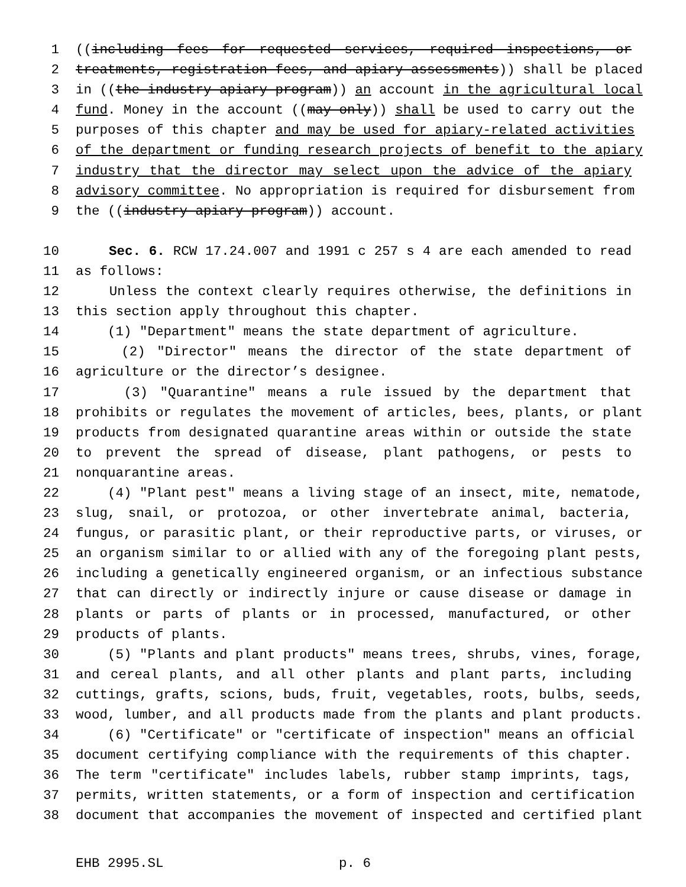1 ((including fees for requested services, required inspections, or
2 treatments, registration fees, and apiary assessments)) shall be placed
3 in ((the industry apiary program)) an account in the agricultural local
4 fund. Money in the account ((may only)) shall be used to carry out the
5 purposes of this chapter and may be used for apiary-related activities
6 of the department or funding research projects of benefit to the apiary
7 industry that the director may select upon the advice of the apiary
8 advisory committee. No appropriation is required for disbursement from
9 the ((industry apiary program)) account.
10 Sec. 6. RCW 17.24.007 and 1991 c 257 s 4 are each amended to read
11 as follows:
12 Unless the context clearly requires otherwise, the definitions in
13 this section apply throughout this chapter.
14 (1) "Department" means the state department of agriculture.
15 (2) "Director" means the director of the state department of
16 agriculture or the director’s designee.
17 (3) "Quarantine" means a rule issued by the department that
18 prohibits or regulates the movement of articles, bees, plants, or plant
19 products from designated quarantine areas within or outside the state
20 to prevent the spread of disease, plant pathogens, or pests to
21 nonquarantine areas.
22 (4) "Plant pest" means a living stage of an insect, mite, nematode,
23 slug, snail, or protozoa, or other invertebrate animal, bacteria,
24 fungus, or parasitic plant, or their reproductive parts, or viruses, or
25 an organism similar to or allied with any of the foregoing plant pests,
26 including a genetically engineered organism, or an infectious substance
27 that can directly or indirectly injure or cause disease or damage in
28 plants or parts of plants or in processed, manufactured, or other
29 products of plants.
30 (5) "Plants and plant products" means trees, shrubs, vines, forage,
31 and cereal plants, and all other plants and plant parts, including
32 cuttings, grafts, scions, buds, fruit, vegetables, roots, bulbs, seeds,
33 wood, lumber, and all products made from the plants and plant products.
34 (6) "Certificate" or "certificate of inspection" means an official
35 document certifying compliance with the requirements of this chapter.
36 The term "certificate" includes labels, rubber stamp imprints, tags,
37 permits, written statements, or a form of inspection and certification
38 document that accompanies the movement of inspected and certified plant
EHB 2995.SL p. 6